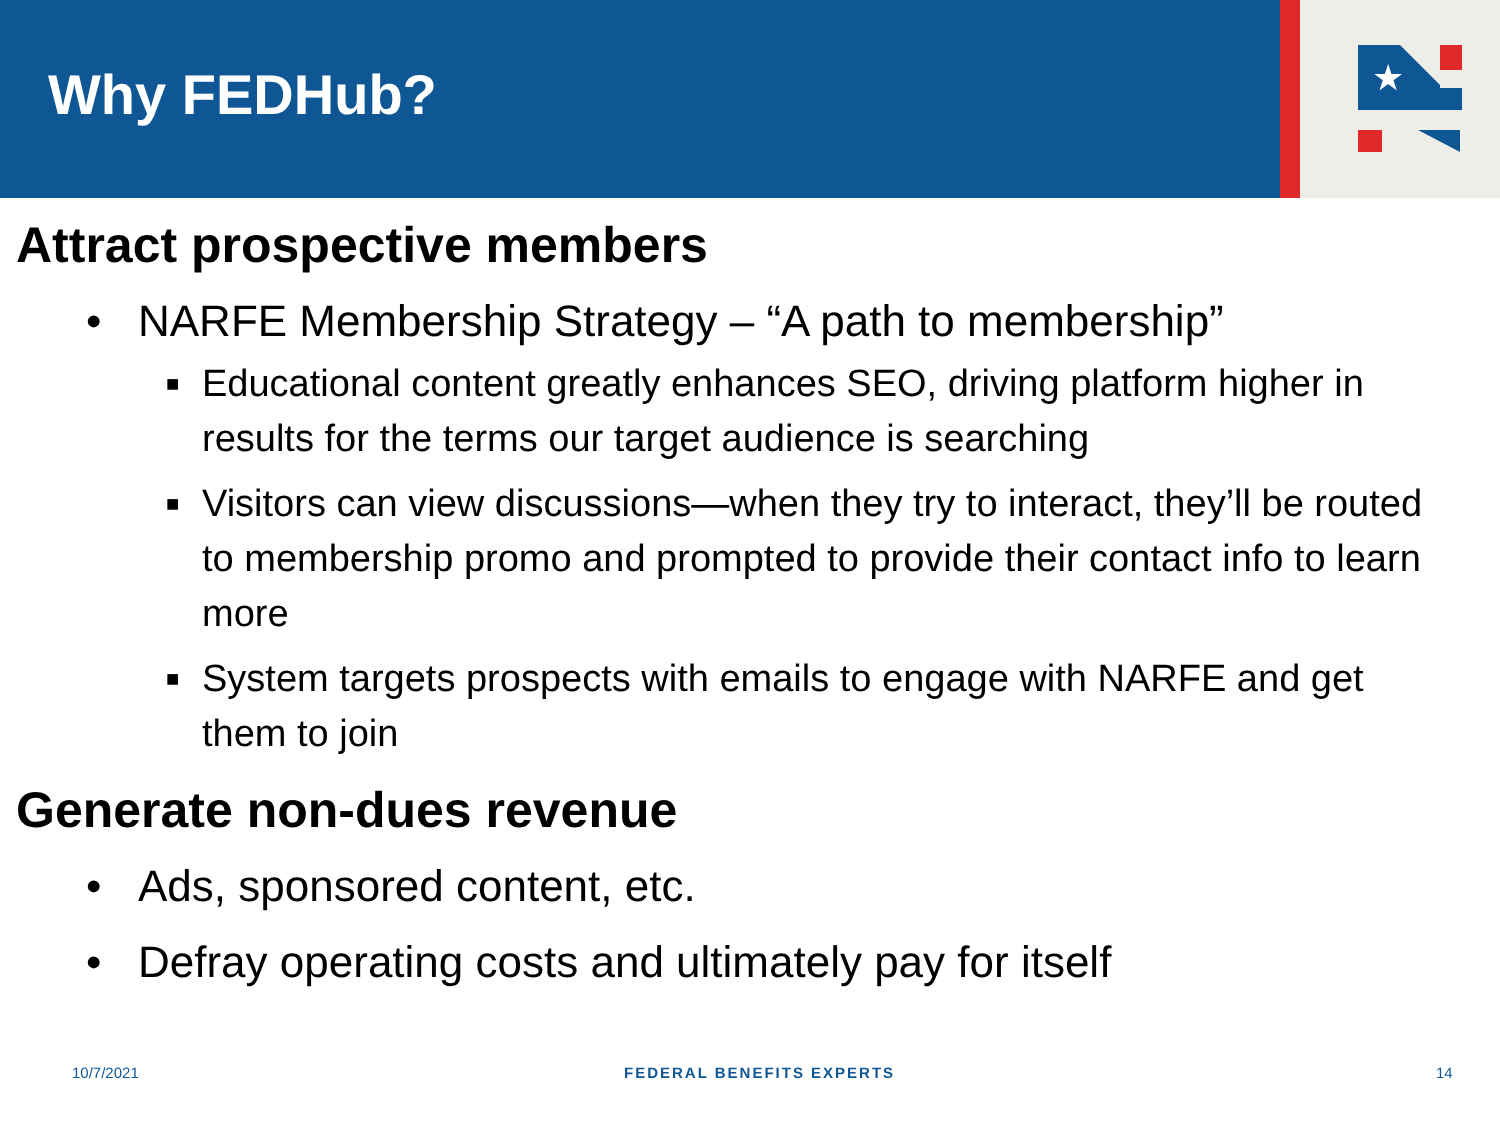Why FEDHub?
★
Attract prospective members
• NARFE Membership Strategy – “A path to membership”
■ Educational content greatly enhances SEO, driving platform higher in results for the terms our target audience is searching
■ Visitors can view discussions—when they try to interact, they’ll be routed to membership promo and prompted to provide their contact info to learn more
■ System targets prospects with emails to engage with NARFE and get them to join
Generate non-dues revenue
• Ads, sponsored content, etc.
• Defray operating costs and ultimately pay for itself
10/7/2021 FEDERAL BENEFITS EXPERTS 14